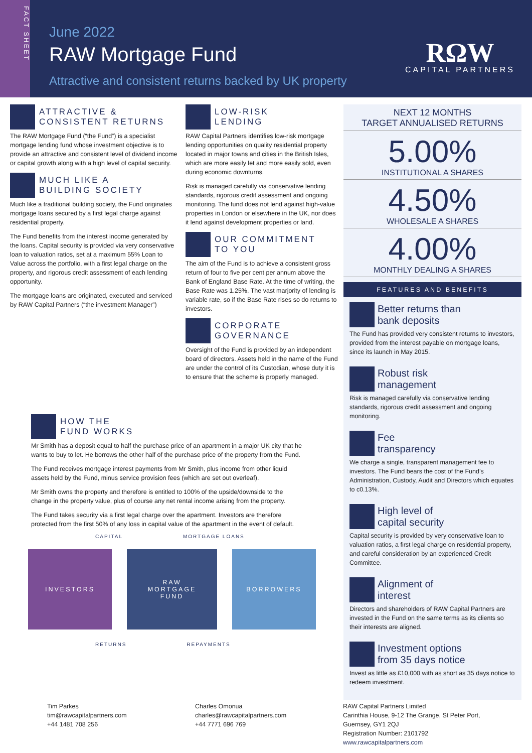FACT SHEET
June 2022
RAW Mortgage Fund
Attractive and consistent returns backed by UK property
RΩW
CAPITAL PARTNERS
ATTRACTIVE &
CONSISTENT RETURNS
The RAW Mortgage Fund (“the Fund”) is a specialist mortgage lending fund whose investment objective is to provide an attractive and consistent level of dividend income or capital growth along with a high level of capital security.
MUCH LIKE A
BUILDING SOCIETY
Much like a traditional building society, the Fund originates mortgage loans secured by a first legal charge against residential property.
The Fund benefits from the interest income generated by the loans. Capital security is provided via very conservative loan to valuation ratios, set at a maximum 55% Loan to Value across the portfolio, with a first legal charge on the property, and rigorous credit assessment of each lending opportunity.
The mortgage loans are originated, executed and serviced by RAW Capital Partners (“the investment Manager”)
LOW-RISK
LENDING
RAW Capital Partners identifies low-risk mortgage lending opportunities on quality residential property located in major towns and cities in the British Isles, which are more easily let and more easily sold, even during economic downturns.
Risk is managed carefully via conservative lending standards, rigorous credit assessment and ongoing monitoring. The fund does not lend against high-value properties in London or elsewhere in the UK, nor does it lend against development properties or land.
OUR COMMITMENT
TO YOU
The aim of the Fund is to achieve a consistent gross return of four to five per cent per annum above the Bank of England Base Rate. At the time of writing, the Base Rate was 1.25%. The vast marjority of lending is variable rate, so if the Base Rate rises so do returns to investors.
CORPORATE
GOVERNANCE
Oversight of the Fund is provided by an independent board of directors. Assets held in the name of the Fund are under the control of its Custodian, whose duty it is to ensure that the scheme is properly managed.
NEXT 12 MONTHS
TARGET ANNUALISED RETURNS
5.00%
INSTITUTIONAL A SHARES
4.50%
WHOLESALE A SHARES
4.00%
MONTHLY DEALING A SHARES
FEATURES AND BENEFITS
Better returns than
bank deposits
The Fund has provided very consistent returns to investors, provided from the interest payable on mortgage loans, since its launch in May 2015.
Robust risk
management
Risk is managed carefully via conservative lending standards, rigorous credit assessment and ongoing monitoring.
Fee
transparency
We charge a single, transparent management fee to investors. The Fund bears the cost of the Fund’s Administration, Custody, Audit and Directors which equates to c0.13%.
High level of
capital security
Capital security is provided by very conservative loan to valuation ratios, a first legal charge on residential property, and careful consideration by an experienced Credit Committee.
Alignment of
interest
Directors and shareholders of RAW Capital Partners are invested in the Fund on the same terms as its clients so their interests are aligned.
Investment options
from 35 days notice
Invest as little as £10,000 with as short as 35 days notice to redeem investment.
HOW THE
FUND WORKS
Mr Smith has a deposit equal to half the purchase price of an apartment in a major UK city that he wants to buy to let. He borrows the other half of the purchase price of the property from the Fund.
The Fund receives mortgage interest payments from Mr Smith, plus income from other liquid assets held by the Fund, minus service provision fees (which are set out overleaf).
Mr Smith owns the property and therefore is entitled to 100% of the upside/downside to the change in the property value, plus of course any net rental income arising from the property.
The Fund takes security via a first legal charge over the apartment. Investors are therefore protected from the first 50% of any loss in capital value of the apartment in the event of default.
CAPITAL MORTGAGE LOANS
INVESTORS RAW
MORTGAGE
FUND
BORROWERS
RETURNS REPAYMENTS
Tim Parkes
tim@rawcapitalpartners.com
+44 1481 708 256
Charles Omonua
charles@rawcapitalpartners.com
+44 7771 696 769
RAW Capital Partners Limited
Carinthia House, 9-12 The Grange, St Peter Port,
Guernsey, GY1 2QJ
Registration Number: 2101792
www.rawcapitalpartners.com